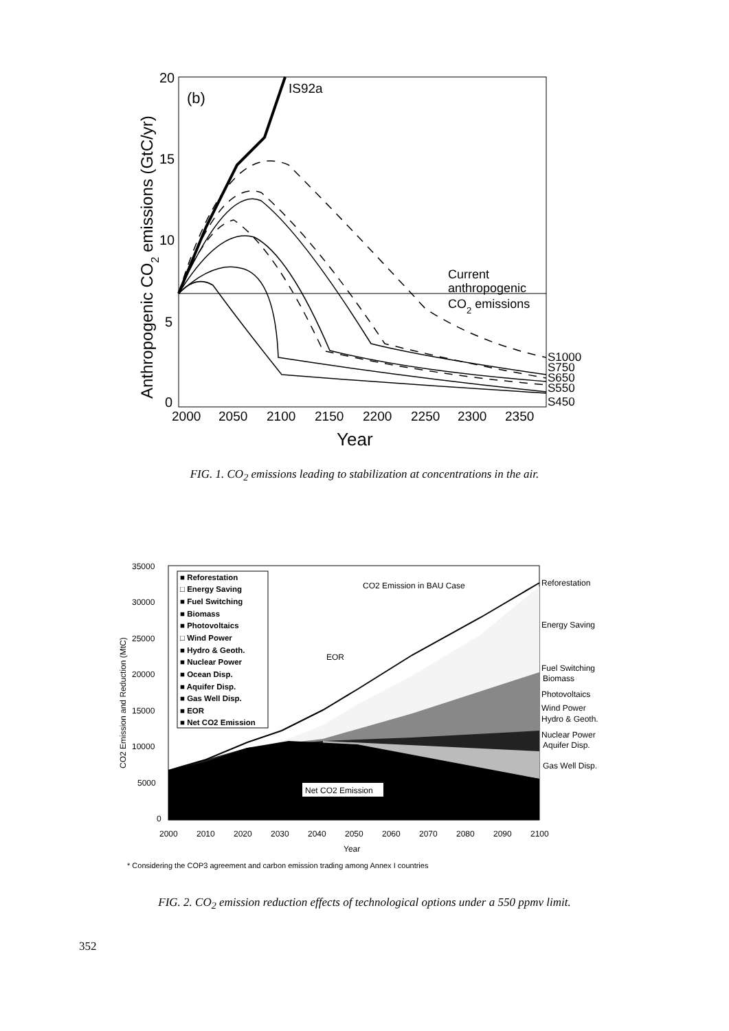20
15
10
5
0
2000
2050
2100
2150
2200
2250
2300
2350
Year
Anthropogenic CO2 emissions (GtC/yr)
(b)
IS92a
Current
anthropogenic
CO2 emissions
S1000
S750
S650
S550
S450
FIG. 1. CO<sub>2</sub> emissions leading to stabilization at concentrations in the air.
35000
30000
25000
20000
15000
10000
5000
0
2000
2010
2020
2030
2040
2050
2060
2070
2080
2090
2100
Year
CO2 Emission and Reduction (MtC)
■ Reforestation
□ Energy Saving
■ Fuel Switching
■ Biomass
■ Photovoltaics
□ Wind Power
■ Hydro & Geoth.
■ Nuclear Power
■ Ocean Disp.
■ Aquifer Disp.
■ Gas Well Disp.
■ EOR
■ Net CO2 Emission
CO2 Emission in BAU Case
EOR
Net CO2 Emission
Reforestation
Energy Saving
Fuel Switching
Biomass
Photovoltaics
Wind Power
Hydro & Geoth.
Nuclear Power
Aquifer Disp.
Gas Well Disp.
* Considering the COP3 agreement and carbon emission trading among Annex I countries
FIG. 2. CO<sub>2</sub> emission reduction effects of technological options under a 550 ppmv limit.
352